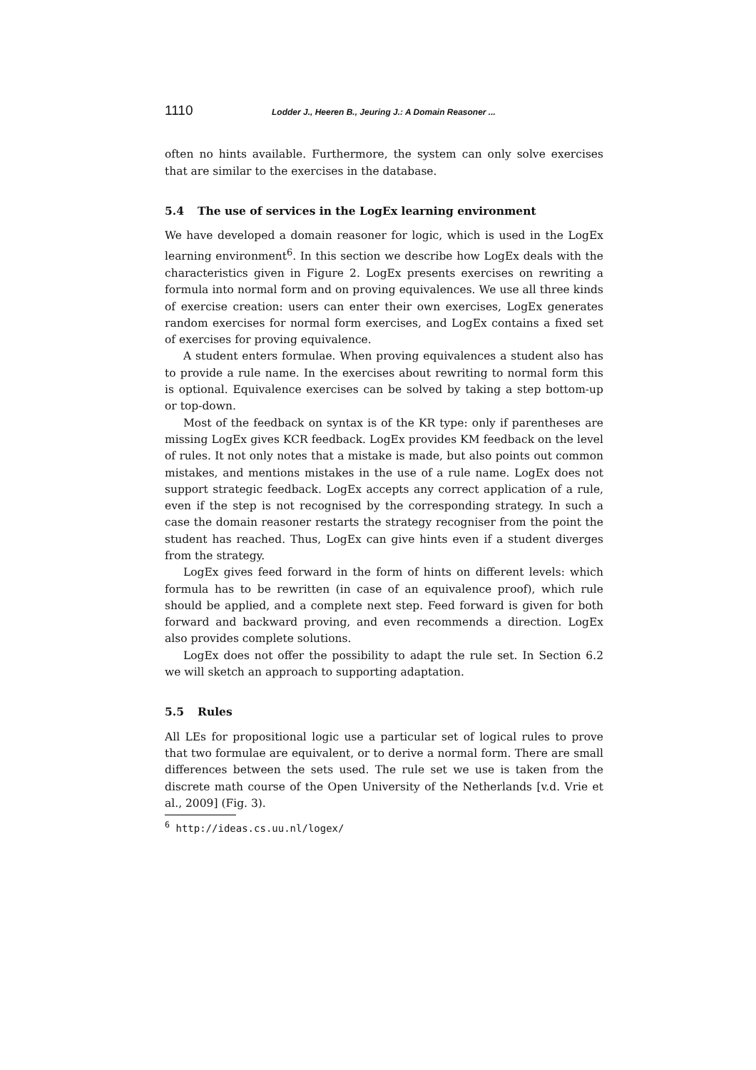1110 Lodder J., Heeren B., Jeuring J.: A Domain Reasoner ...
often no hints available. Furthermore, the system can only solve exercises that are similar to the exercises in the database.
5.4 The use of services in the LogEx learning environment
We have developed a domain reasoner for logic, which is used in the LogEx learning environment<sup>6</sup>. In this section we describe how LogEx deals with the characteristics given in Figure 2. LogEx presents exercises on rewriting a formula into normal form and on proving equivalences. We use all three kinds of exercise creation: users can enter their own exercises, LogEx generates random exercises for normal form exercises, and LogEx contains a fixed set of exercises for proving equivalence.
A student enters formulae. When proving equivalences a student also has to provide a rule name. In the exercises about rewriting to normal form this is optional. Equivalence exercises can be solved by taking a step bottom-up or top-down.
Most of the feedback on syntax is of the KR type: only if parentheses are missing LogEx gives KCR feedback. LogEx provides KM feedback on the level of rules. It not only notes that a mistake is made, but also points out common mistakes, and mentions mistakes in the use of a rule name. LogEx does not support strategic feedback. LogEx accepts any correct application of a rule, even if the step is not recognised by the corresponding strategy. In such a case the domain reasoner restarts the strategy recogniser from the point the student has reached. Thus, LogEx can give hints even if a student diverges from the strategy.
LogEx gives feed forward in the form of hints on different levels: which formula has to be rewritten (in case of an equivalence proof), which rule should be applied, and a complete next step. Feed forward is given for both forward and backward proving, and even recommends a direction. LogEx also provides complete solutions.
LogEx does not offer the possibility to adapt the rule set. In Section 6.2 we will sketch an approach to supporting adaptation.
5.5 Rules
All LEs for propositional logic use a particular set of logical rules to prove that two formulae are equivalent, or to derive a normal form. There are small differences between the sets used. The rule set we use is taken from the discrete math course of the Open University of the Netherlands [v.d. Vrie et al., 2009] (Fig. 3).
<sup>6</sup> http://ideas.cs.uu.nl/logex/